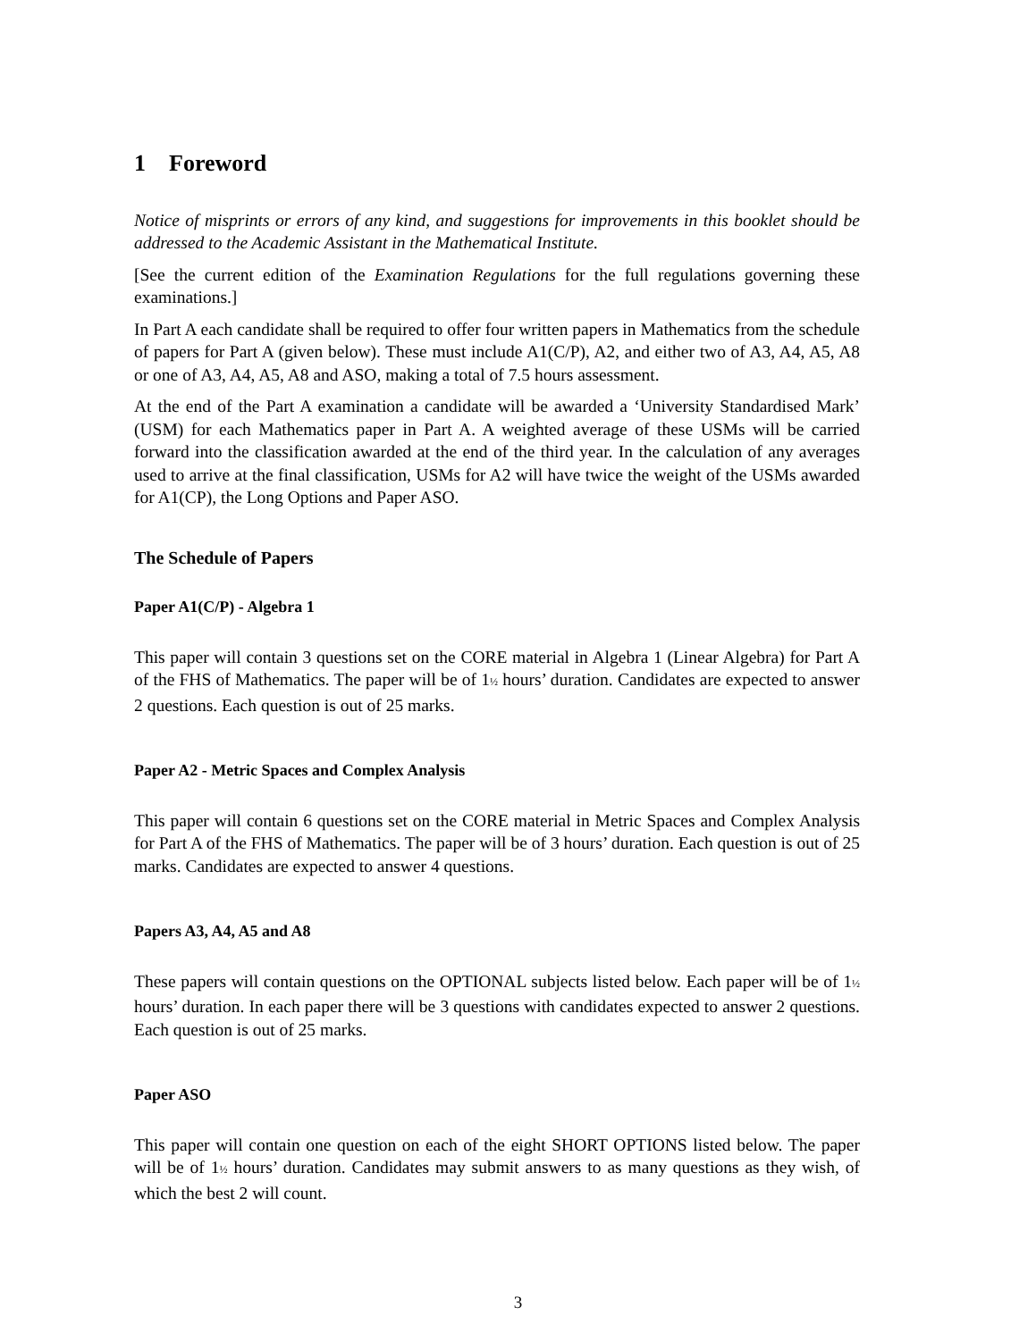1 Foreword
Notice of misprints or errors of any kind, and suggestions for improvements in this booklet should be addressed to the Academic Assistant in the Mathematical Institute.
[See the current edition of the Examination Regulations for the full regulations governing these examinations.]
In Part A each candidate shall be required to offer four written papers in Mathematics from the schedule of papers for Part A (given below). These must include A1(C/P), A2, and either two of A3, A4, A5, A8 or one of A3, A4, A5, A8 and ASO, making a total of 7.5 hours assessment.
At the end of the Part A examination a candidate will be awarded a ‘University Standardised Mark’ (USM) for each Mathematics paper in Part A. A weighted average of these USMs will be carried forward into the classification awarded at the end of the third year. In the calculation of any averages used to arrive at the final classification, USMs for A2 will have twice the weight of the USMs awarded for A1(CP), the Long Options and Paper ASO.
The Schedule of Papers
Paper A1(C/P) - Algebra 1
This paper will contain 3 questions set on the CORE material in Algebra 1 (Linear Algebra) for Part A of the FHS of Mathematics. The paper will be of 1½ hours’ duration. Candidates are expected to answer 2 questions. Each question is out of 25 marks.
Paper A2 - Metric Spaces and Complex Analysis
This paper will contain 6 questions set on the CORE material in Metric Spaces and Complex Analysis for Part A of the FHS of Mathematics. The paper will be of 3 hours’ duration. Each question is out of 25 marks. Candidates are expected to answer 4 questions.
Papers A3, A4, A5 and A8
These papers will contain questions on the OPTIONAL subjects listed below. Each paper will be of 1½ hours’ duration. In each paper there will be 3 questions with candidates expected to answer 2 questions. Each question is out of 25 marks.
Paper ASO
This paper will contain one question on each of the eight SHORT OPTIONS listed below. The paper will be of 1½ hours’ duration. Candidates may submit answers to as many questions as they wish, of which the best 2 will count.
3